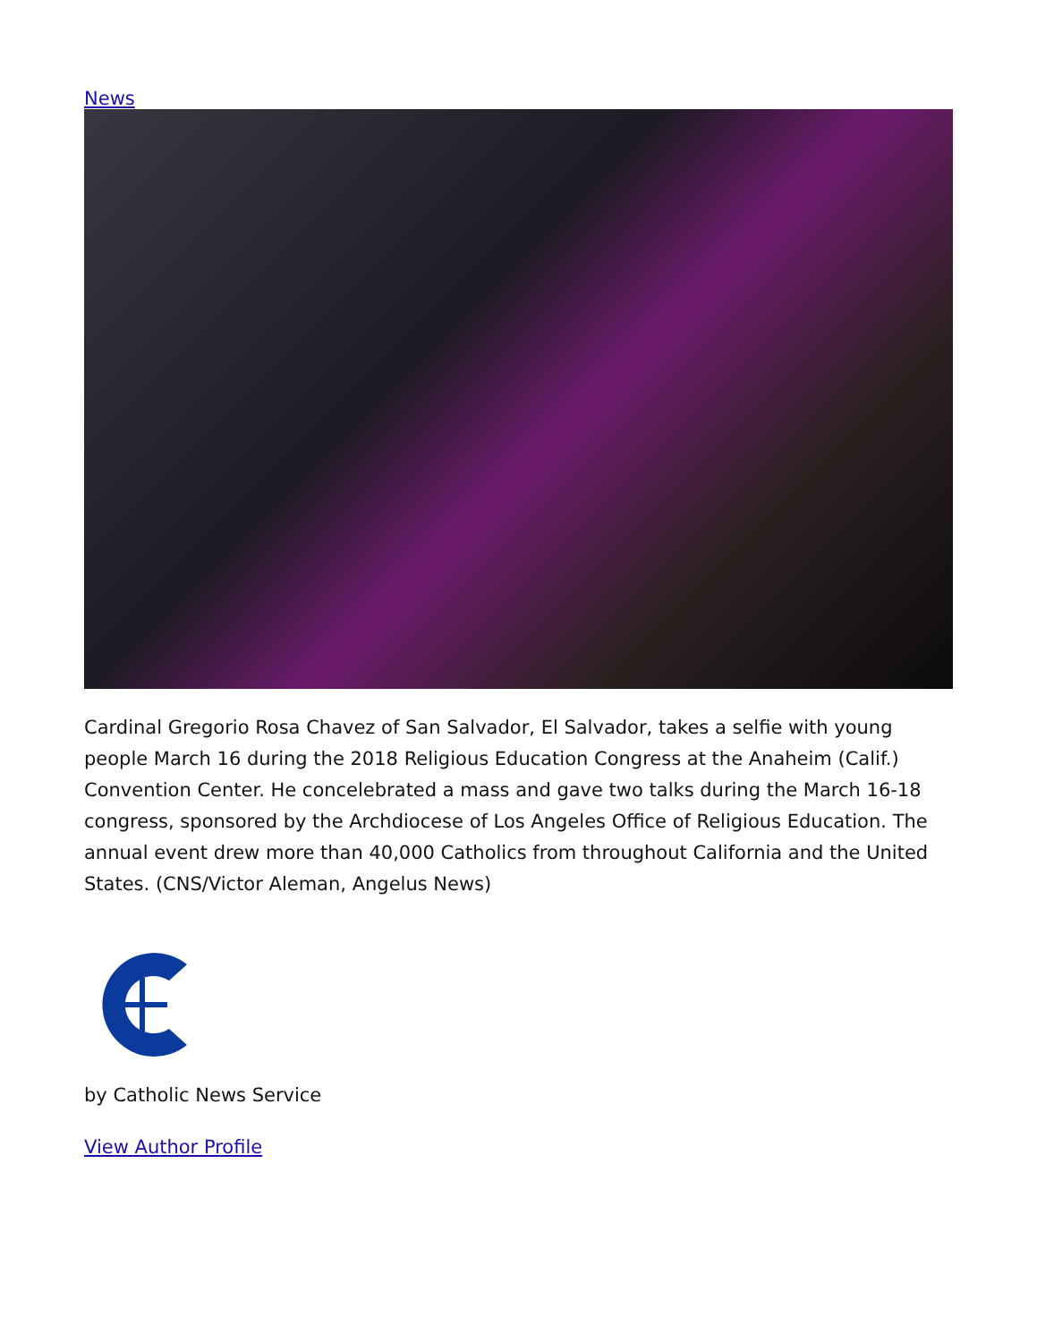News
Cardinal Gregorio Rosa Chavez of San Salvador, El Salvador, takes a selfie with young people March 16 during the 2018 Religious Education Congress at the Anaheim (Calif.) Convention Center. He concelebrated a mass and gave two talks during the March 16-18 congress, sponsored by the Archdiocese of Los Angeles Office of Religious Education. The annual event drew more than 40,000 Catholics from throughout California and the United States. (CNS/Victor Aleman, Angelus News)
by Catholic News Service
View Author Profile